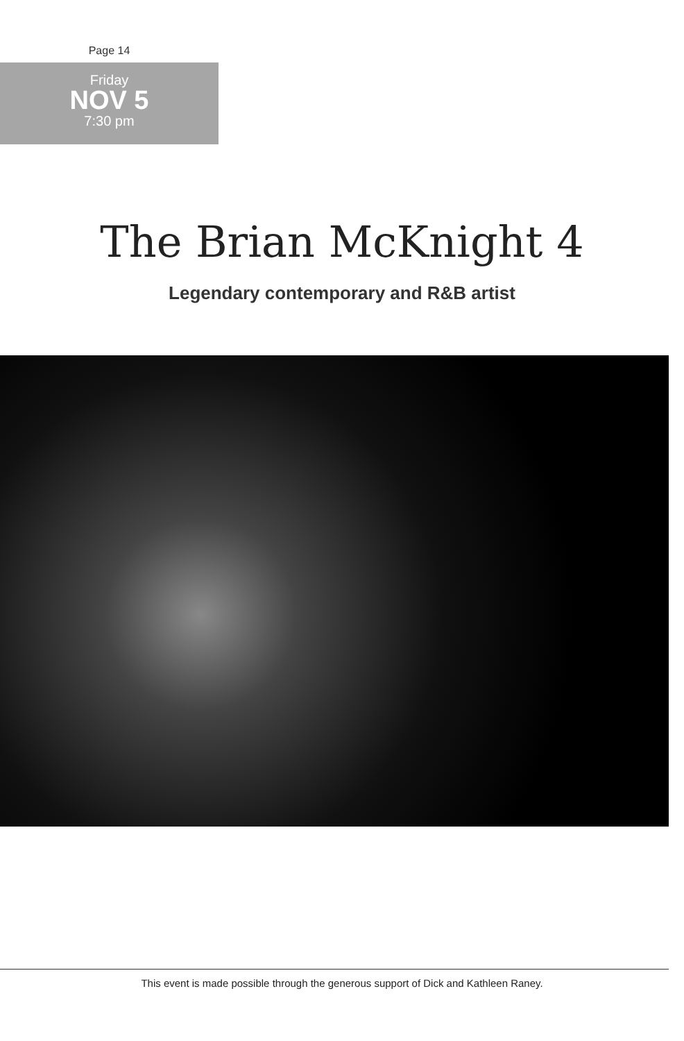Page 14
Friday
NOV 5
7:30 pm
The Brian McKnight 4
Legendary contemporary and R&B artist
This event is made possible through the generous support of Dick and Kathleen Raney.